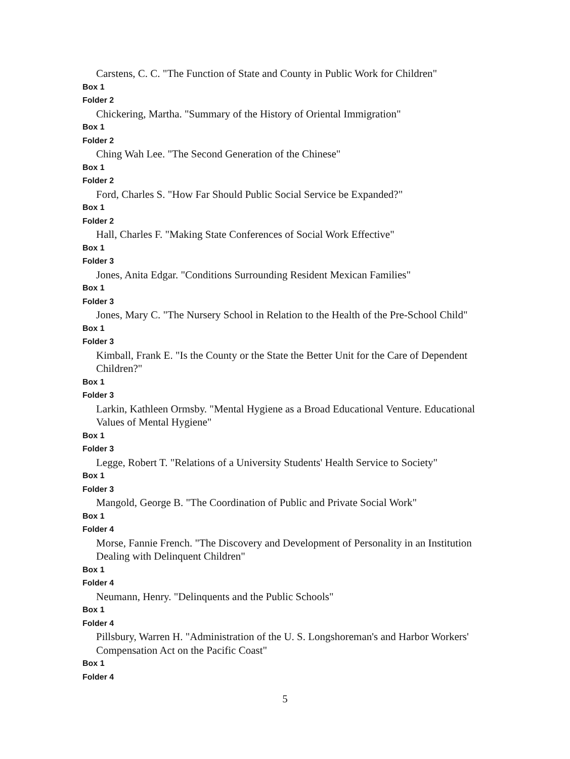Carstens, C. C. "The Function of State and County in Public Work for Children"
Box 1
Folder 2
Chickering, Martha. "Summary of the History of Oriental Immigration"
Box 1
Folder 2
Ching Wah Lee. "The Second Generation of the Chinese"
Box 1
Folder 2
Ford, Charles S. "How Far Should Public Social Service be Expanded?"
Box 1
Folder 2
Hall, Charles F. "Making State Conferences of Social Work Effective"
Box 1
Folder 3
Jones, Anita Edgar. "Conditions Surrounding Resident Mexican Families"
Box 1
Folder 3
Jones, Mary C. "The Nursery School in Relation to the Health of the Pre-School Child"
Box 1
Folder 3
Kimball, Frank E. "Is the County or the State the Better Unit for the Care of Dependent Children?"
Box 1
Folder 3
Larkin, Kathleen Ormsby. "Mental Hygiene as a Broad Educational Venture. Educational Values of Mental Hygiene"
Box 1
Folder 3
Legge, Robert T. "Relations of a University Students' Health Service to Society"
Box 1
Folder 3
Mangold, George B. "The Coordination of Public and Private Social Work"
Box 1
Folder 4
Morse, Fannie French. "The Discovery and Development of Personality in an Institution Dealing with Delinquent Children"
Box 1
Folder 4
Neumann, Henry. "Delinquents and the Public Schools"
Box 1
Folder 4
Pillsbury, Warren H. "Administration of the U. S. Longshoreman's and Harbor Workers' Compensation Act on the Pacific Coast"
Box 1
Folder 4
5